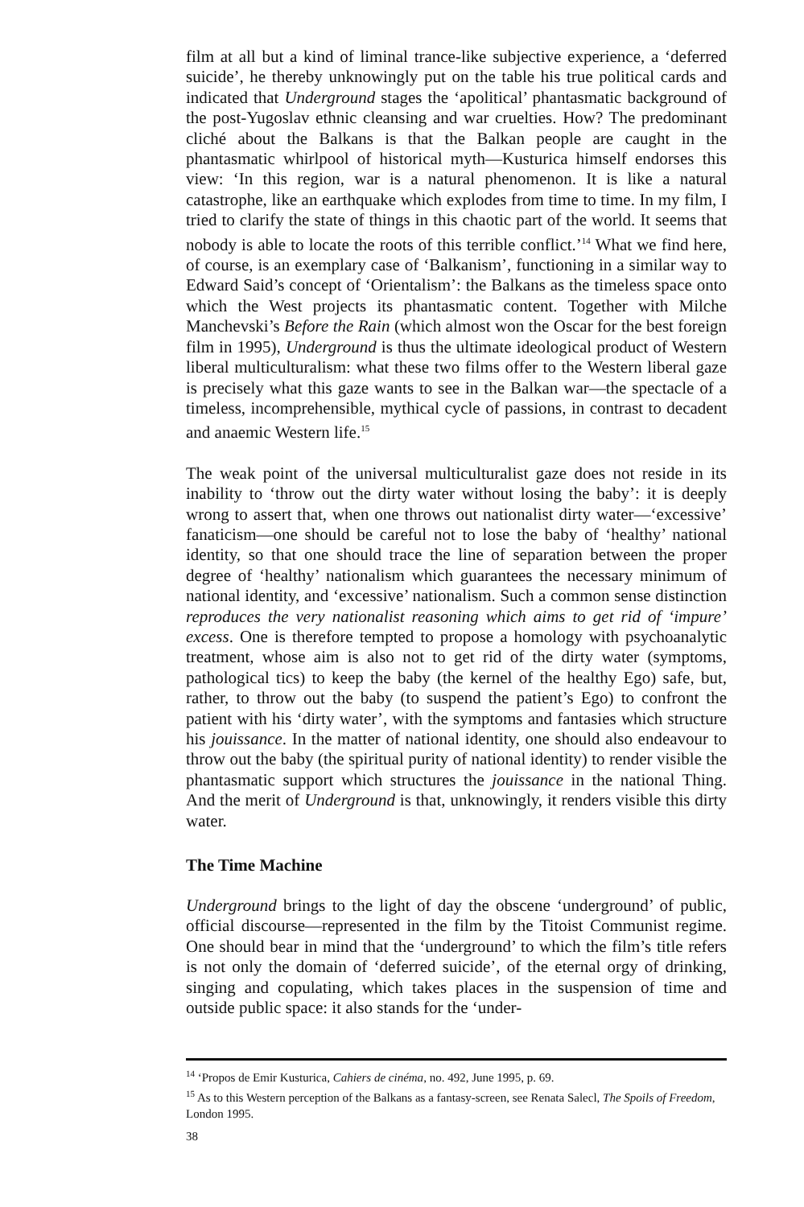film at all but a kind of liminal trance-like subjective experience, a ‘deferred suicide’, he thereby unknowingly put on the table his true political cards and indicated that Underground stages the ‘apolitical’ phantasmatic background of the post-Yugoslav ethnic cleansing and war cruelties. How? The predominant cliché about the Balkans is that the Balkan people are caught in the phantasmatic whirlpool of historical myth—Kusturica himself endorses this view: ‘In this region, war is a natural phenomenon. It is like a natural catastrophe, like an earthquake which explodes from time to time. In my film, I tried to clarify the state of things in this chaotic part of the world. It seems that nobody is able to locate the roots of this terrible conflict.’<sup>14</sup> What we find here, of course, is an exemplary case of ‘Balkanism’, functioning in a similar way to Edward Said’s concept of ‘Orientalism’: the Balkans as the timeless space onto which the West projects its phantasmatic content. Together with Milche Manchevski’s Before the Rain (which almost won the Oscar for the best foreign film in 1995), Underground is thus the ultimate ideological product of Western liberal multiculturalism: what these two films offer to the Western liberal gaze is precisely what this gaze wants to see in the Balkan war—the spectacle of a timeless, incomprehensible, mythical cycle of passions, in contrast to decadent and anaemic Western life.<sup>15</sup>
The weak point of the universal multiculturalist gaze does not reside in its inability to ‘throw out the dirty water without losing the baby’: it is deeply wrong to assert that, when one throws out nationalist dirty water—‘excessive’ fanaticism—one should be careful not to lose the baby of ‘healthy’ national identity, so that one should trace the line of separation between the proper degree of ‘healthy’ nationalism which guarantees the necessary minimum of national identity, and ‘excessive’ nationalism. Such a common sense distinction reproduces the very nationalist reasoning which aims to get rid of ‘impure’ excess. One is therefore tempted to propose a homology with psychoanalytic treatment, whose aim is also not to get rid of the dirty water (symptoms, pathological tics) to keep the baby (the kernel of the healthy Ego) safe, but, rather, to throw out the baby (to suspend the patient’s Ego) to confront the patient with his ‘dirty water’, with the symptoms and fantasies which structure his jouissance. In the matter of national identity, one should also endeavour to throw out the baby (the spiritual purity of national identity) to render visible the phantasmatic support which structures the jouissance in the national Thing. And the merit of Underground is that, unknowingly, it renders visible this dirty water.
The Time Machine
Underground brings to the light of day the obscene ‘underground’ of public, official discourse—represented in the film by the Titoist Communist regime. One should bear in mind that the ‘underground’ to which the film’s title refers is not only the domain of ‘deferred suicide’, of the eternal orgy of drinking, singing and copulating, which takes places in the suspension of time and outside public space: it also stands for the ‘under-
<sup>14</sup> ‘Propos de Emir Kusturica, Cahiers de cinéma, no. 492, June 1995, p. 69.
<sup>15</sup> As to this Western perception of the Balkans as a fantasy-screen, see Renata Salecl, The Spoils of Freedom, London 1995.
38